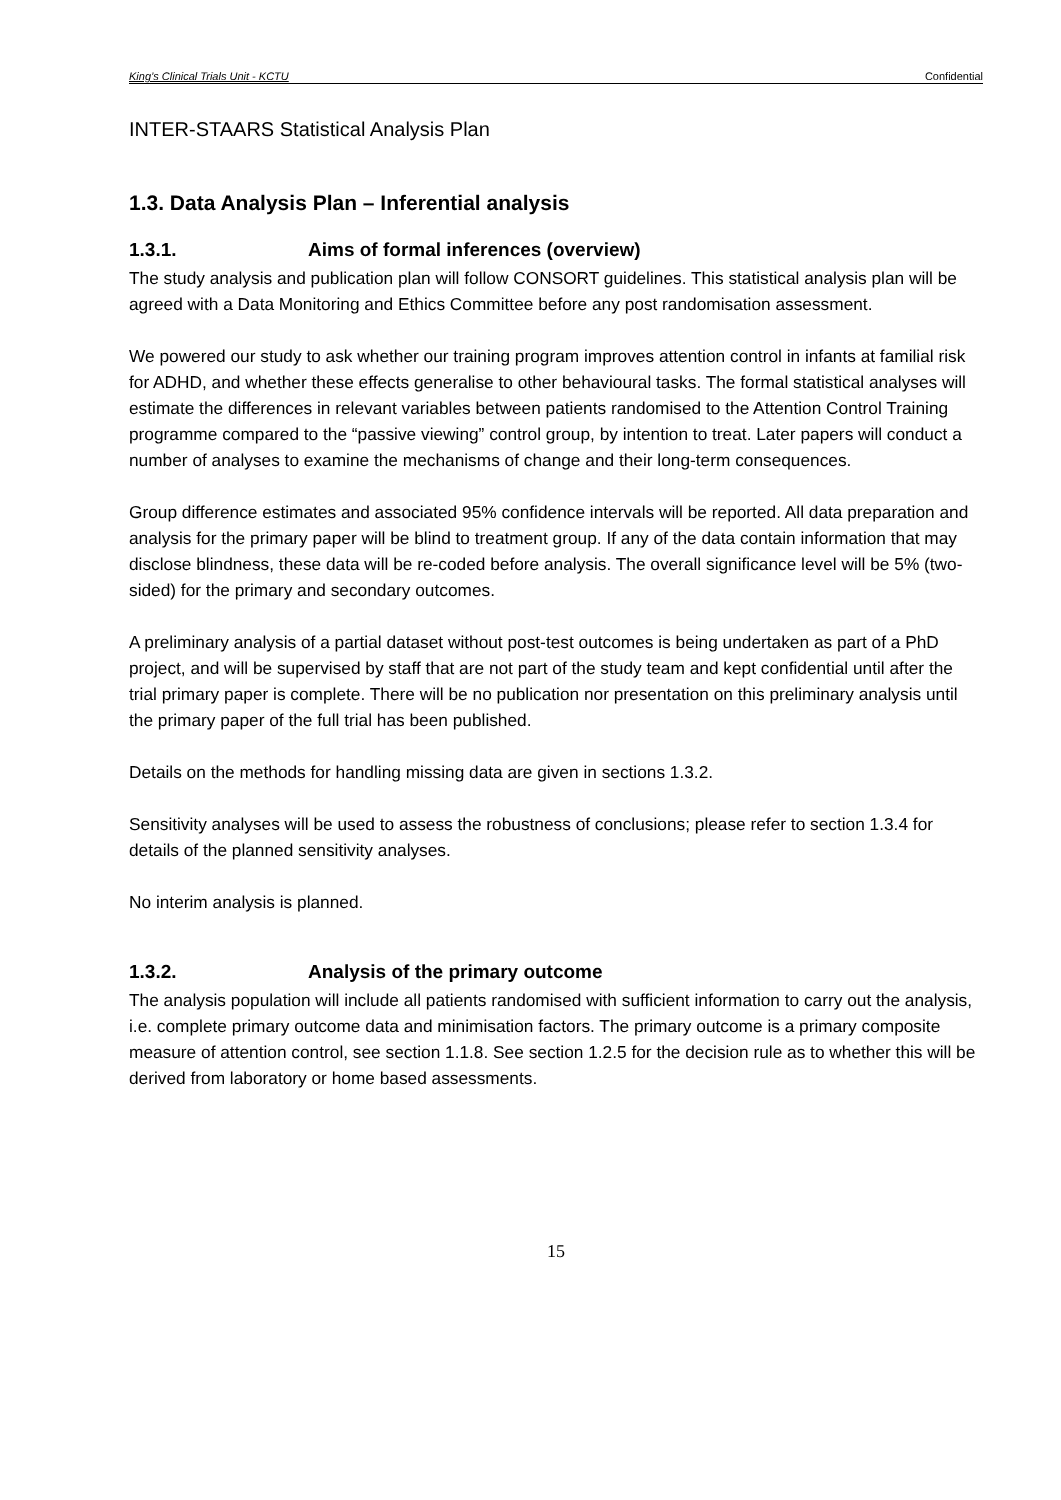King’s Clinical Trials Unit - KCTU Confidential
INTER-STAARS Statistical Analysis Plan
1.3. Data Analysis Plan – Inferential analysis
1.3.1. Aims of formal inferences (overview)
The study analysis and publication plan will follow CONSORT guidelines. This statistical analysis plan will be agreed with a Data Monitoring and Ethics Committee before any post randomisation assessment.
We powered our study to ask whether our training program improves attention control in infants at familial risk for ADHD, and whether these effects generalise to other behavioural tasks. The formal statistical analyses will estimate the differences in relevant variables between patients randomised to the Attention Control Training programme compared to the “passive viewing” control group, by intention to treat. Later papers will conduct a number of analyses to examine the mechanisms of change and their long-term consequences.
Group difference estimates and associated 95% confidence intervals will be reported. All data preparation and analysis for the primary paper will be blind to treatment group. If any of the data contain information that may disclose blindness, these data will be re-coded before analysis. The overall significance level will be 5% (two-sided) for the primary and secondary outcomes.
A preliminary analysis of a partial dataset without post-test outcomes is being undertaken as part of a PhD project, and will be supervised by staff that are not part of the study team and kept confidential until after the trial primary paper is complete. There will be no publication nor presentation on this preliminary analysis until the primary paper of the full trial has been published.
Details on the methods for handling missing data are given in sections 1.3.2.
Sensitivity analyses will be used to assess the robustness of conclusions; please refer to section 1.3.4 for details of the planned sensitivity analyses.
No interim analysis is planned.
1.3.2. Analysis of the primary outcome
The analysis population will include all patients randomised with sufficient information to carry out the analysis, i.e. complete primary outcome data and minimisation factors. The primary outcome is a primary composite measure of attention control, see section 1.1.8. See section 1.2.5 for the decision rule as to whether this will be derived from laboratory or home based assessments.
15